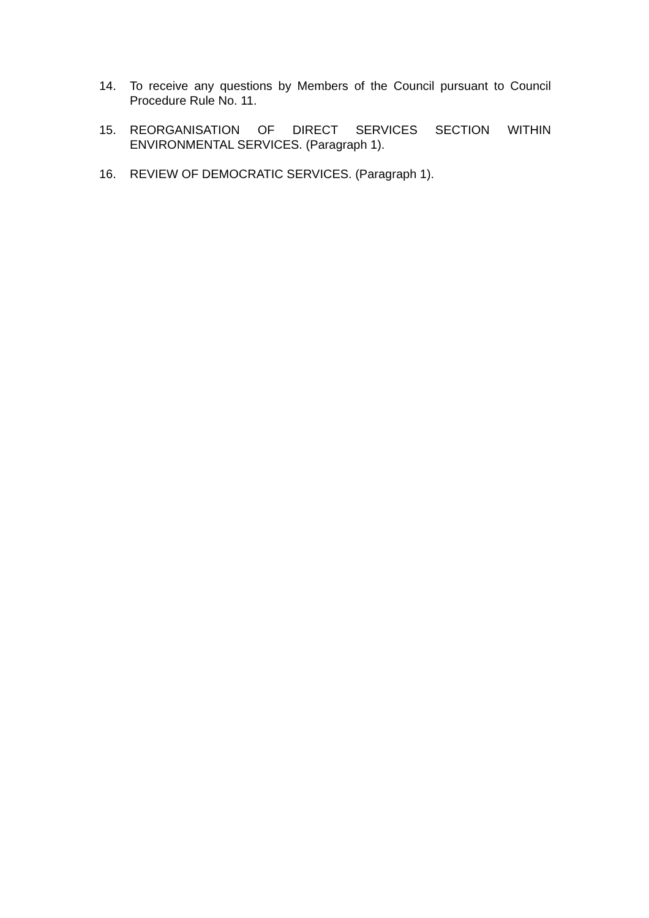14. To receive any questions by Members of the Council pursuant to Council Procedure Rule No. 11.
15. REORGANISATION OF DIRECT SERVICES SECTION WITHIN ENVIRONMENTAL SERVICES. (Paragraph 1).
16. REVIEW OF DEMOCRATIC SERVICES. (Paragraph 1).